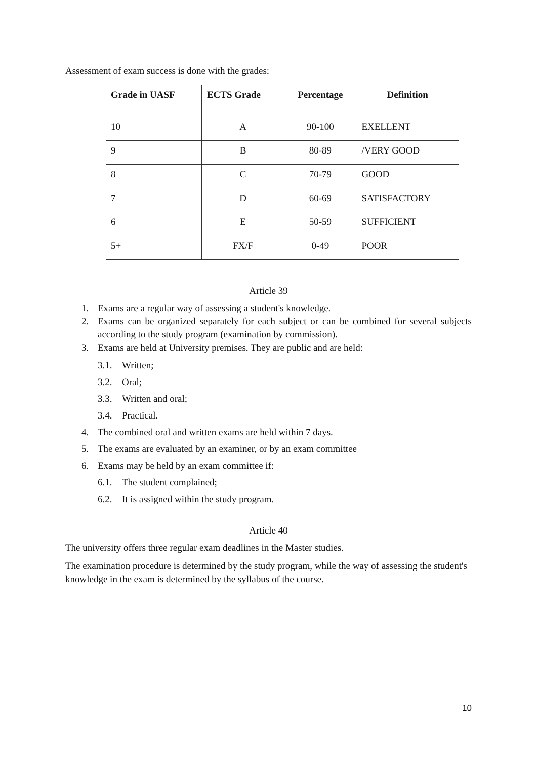Assessment of exam success is done with the grades:
| Grade in UASF | ECTS Grade | Percentage | Definition |
| --- | --- | --- | --- |
| 10 | A | 90-100 | EXELLENT |
| 9 | B | 80-89 | /VERY GOOD |
| 8 | C | 70-79 | GOOD |
| 7 | D | 60-69 | SATISFACTORY |
| 6 | E | 50-59 | SUFFICIENT |
| 5+ | FX/F | 0-49 | POOR |
Article 39
1. Exams are a regular way of assessing a student's knowledge.
2. Exams can be organized separately for each subject or can be combined for several subjects according to the study program (examination by commission).
3. Exams are held at University premises. They are public and are held:
3.1. Written;
3.2. Oral;
3.3. Written and oral;
3.4. Practical.
4. The combined oral and written exams are held within 7 days.
5. The exams are evaluated by an examiner, or by an exam committee
6. Exams may be held by an exam committee if:
6.1. The student complained;
6.2. It is assigned within the study program.
Article 40
The university offers three regular exam deadlines in the Master studies.
The examination procedure is determined by the study program, while the way of assessing the student's knowledge in the exam is determined by the syllabus of the course.
10